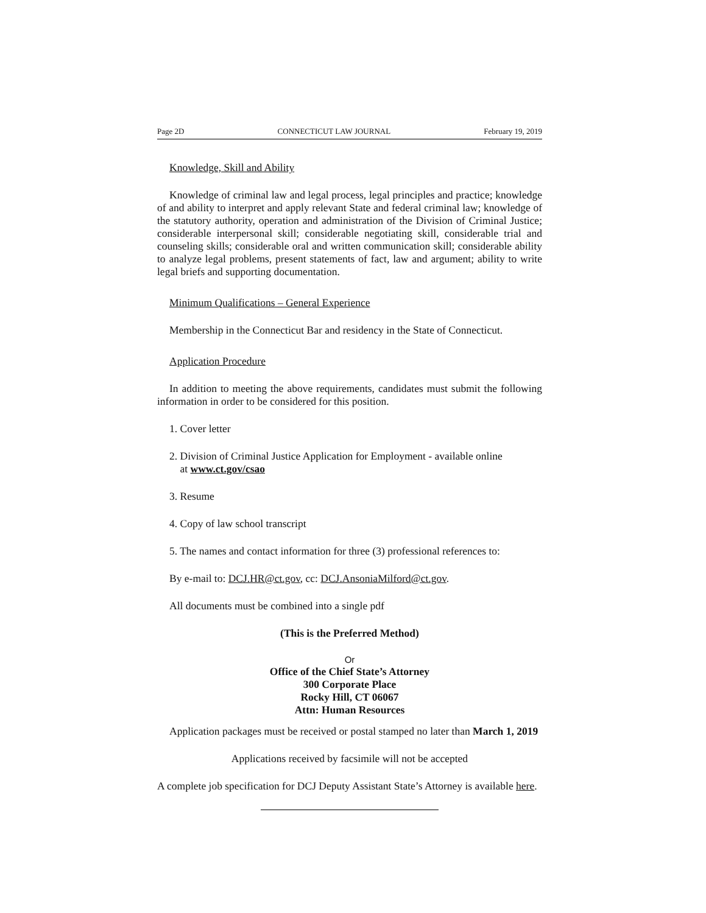Page 2D CONNECTICUT LAW JOURNAL February 19, 2019
Knowledge, Skill and Ability
Knowledge of criminal law and legal process, legal principles and practice; knowledge of and ability to interpret and apply relevant State and federal criminal law; knowledge of the statutory authority, operation and administration of the Division of Criminal Justice; considerable interpersonal skill; considerable negotiating skill, considerable trial and counseling skills; considerable oral and written communication skill; considerable ability to analyze legal problems, present statements of fact, law and argument; ability to write legal briefs and supporting documentation.
Minimum Qualifications – General Experience
Membership in the Connecticut Bar and residency in the State of Connecticut.
Application Procedure
In addition to meeting the above requirements, candidates must submit the following information in order to be considered for this position.
1. Cover letter
2. Division of Criminal Justice Application for Employment - available online
at www.ct.gov/csao
3. Resume
4. Copy of law school transcript
5. The names and contact information for three (3) professional references to:
By e-mail to: DCJ.HR@ct.gov, cc: DCJ.AnsoniaMilford@ct.gov.
All documents must be combined into a single pdf
(This is the Preferred Method)
Or
Office of the Chief State’s Attorney
300 Corporate Place
Rocky Hill, CT 06067
Attn: Human Resources
Application packages must be received or postal stamped no later than March 1, 2019
Applications received by facsimile will not be accepted
A complete job specification for DCJ Deputy Assistant State’s Attorney is available here.